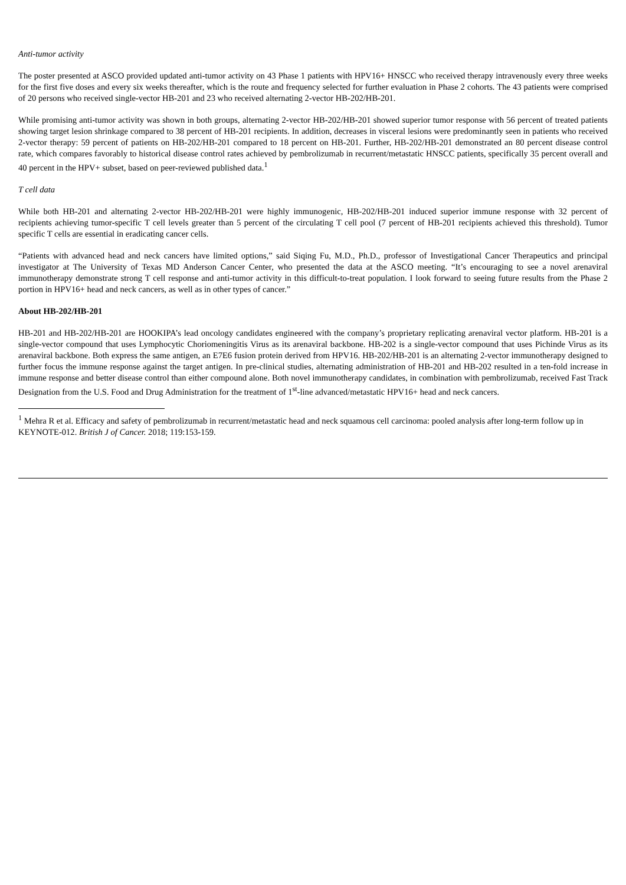Anti-tumor activity
The poster presented at ASCO provided updated anti-tumor activity on 43 Phase 1 patients with HPV16+ HNSCC who received therapy intravenously every three weeks for the first five doses and every six weeks thereafter, which is the route and frequency selected for further evaluation in Phase 2 cohorts. The 43 patients were comprised of 20 persons who received single-vector HB-201 and 23 who received alternating 2-vector HB-202/HB-201.
While promising anti-tumor activity was shown in both groups, alternating 2-vector HB-202/HB-201 showed superior tumor response with 56 percent of treated patients showing target lesion shrinkage compared to 38 percent of HB-201 recipients. In addition, decreases in visceral lesions were predominantly seen in patients who received 2-vector therapy: 59 percent of patients on HB-202/HB-201 compared to 18 percent on HB-201. Further, HB-202/HB-201 demonstrated an 80 percent disease control rate, which compares favorably to historical disease control rates achieved by pembrolizumab in recurrent/metastatic HNSCC patients, specifically 35 percent overall and 40 percent in the HPV+ subset, based on peer-reviewed published data.<sup>1</sup>
T cell data
While both HB-201 and alternating 2-vector HB-202/HB-201 were highly immunogenic, HB-202/HB-201 induced superior immune response with 32 percent of recipients achieving tumor-specific T cell levels greater than 5 percent of the circulating T cell pool (7 percent of HB-201 recipients achieved this threshold). Tumor specific T cells are essential in eradicating cancer cells.
“Patients with advanced head and neck cancers have limited options,” said Siqing Fu, M.D., Ph.D., professor of Investigational Cancer Therapeutics and principal investigator at The University of Texas MD Anderson Cancer Center, who presented the data at the ASCO meeting. “It’s encouraging to see a novel arenaviral immunotherapy demonstrate strong T cell response and anti-tumor activity in this difficult-to-treat population. I look forward to seeing future results from the Phase 2 portion in HPV16+ head and neck cancers, as well as in other types of cancer.”
About HB-202/HB-201
HB-201 and HB-202/HB-201 are HOOKIPA’s lead oncology candidates engineered with the company’s proprietary replicating arenaviral vector platform. HB-201 is a single-vector compound that uses Lymphocytic Choriomeningitis Virus as its arenaviral backbone. HB-202 is a single-vector compound that uses Pichinde Virus as its arenaviral backbone. Both express the same antigen, an E7E6 fusion protein derived from HPV16. HB-202/HB-201 is an alternating 2-vector immunotherapy designed to further focus the immune response against the target antigen. In pre-clinical studies, alternating administration of HB-201 and HB-202 resulted in a ten-fold increase in immune response and better disease control than either compound alone. Both novel immunotherapy candidates, in combination with pembrolizumab, received Fast Track Designation from the U.S. Food and Drug Administration for the treatment of 1<sup>st</sup>-line advanced/metastatic HPV16+ head and neck cancers.
<sup>1</sup> Mehra R et al. Efficacy and safety of pembrolizumab in recurrent/metastatic head and neck squamous cell carcinoma: pooled analysis after long-term follow up in KEYNOTE-012. British J of Cancer. 2018; 119:153-159.